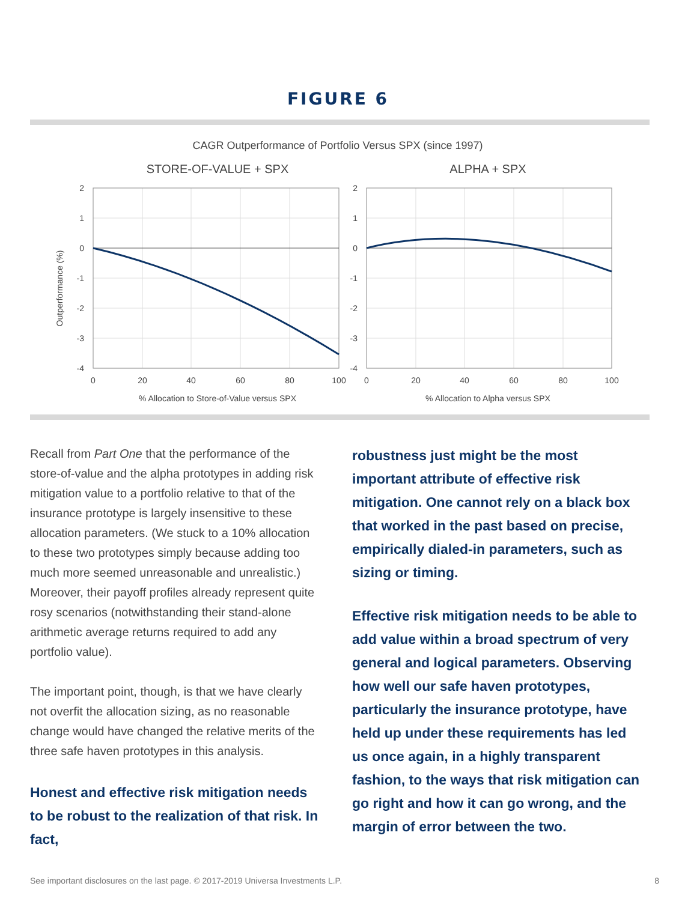FIGURE 6
CAGR Outperformance of Portfolio Versus SPX (since 1997)
STORE-OF-VALUE + SPX
ALPHA + SPX
2
1
0
-1
-2
-3
-4
2
1
0
-1
-2
-3
-4
0
20
40
60
80
100
0
20
40
60
80
100
% Allocation to Store-of-Value versus SPX
% Allocation to Alpha versus SPX
Outperformance (%)
Recall from Part One that the performance of the store-of-value and the alpha prototypes in adding risk mitigation value to a portfolio relative to that of the insurance prototype is largely insensitive to these allocation parameters. (We stuck to a 10% allocation to these two prototypes simply because adding too much more seemed unreasonable and unrealistic.) Moreover, their payoff profiles already represent quite rosy scenarios (notwithstanding their stand-alone arithmetic average returns required to add any portfolio value).
The important point, though, is that we have clearly not overfit the allocation sizing, as no reasonable change would have changed the relative merits of the three safe haven prototypes in this analysis.
Honest and effective risk mitigation needs to be robust to the realization of that risk. In fact,
robustness just might be the most important attribute of effective risk mitigation. One cannot rely on a black box that worked in the past based on precise, empirically dialed-in parameters, such as sizing or timing.
Effective risk mitigation needs to be able to add value within a broad spectrum of very general and logical parameters. Observing how well our safe haven prototypes, particularly the insurance prototype, have held up under these requirements has led us once again, in a highly transparent fashion, to the ways that risk mitigation can go right and how it can go wrong, and the margin of error between the two.
See important disclosures on the last page. © 2017-2019 Universa Investments L.P. 8